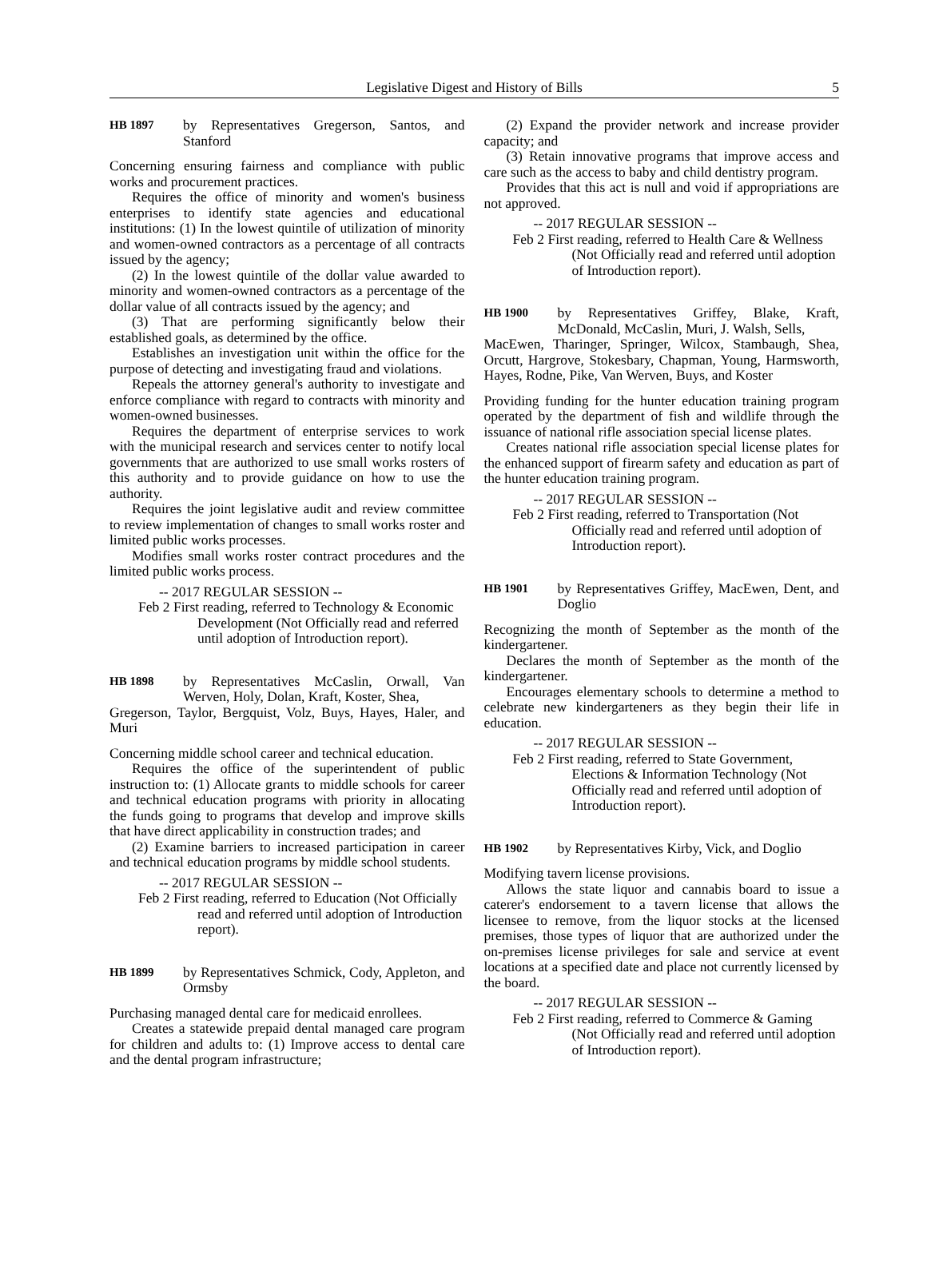Legislative Digest and History of Bills 5
HB 1897
by Representatives Gregerson, Santos, and Stanford
Concerning ensuring fairness and compliance with public works and procurement practices.
Requires the office of minority and women's business enterprises to identify state agencies and educational institutions: (1) In the lowest quintile of utilization of minority and women-owned contractors as a percentage of all contracts issued by the agency;
(2) In the lowest quintile of the dollar value awarded to minority and women-owned contractors as a percentage of the dollar value of all contracts issued by the agency; and
(3) That are performing significantly below their established goals, as determined by the office.
Establishes an investigation unit within the office for the purpose of detecting and investigating fraud and violations.
Repeals the attorney general's authority to investigate and enforce compliance with regard to contracts with minority and women-owned businesses.
Requires the department of enterprise services to work with the municipal research and services center to notify local governments that are authorized to use small works rosters of this authority and to provide guidance on how to use the authority.
Requires the joint legislative audit and review committee to review implementation of changes to small works roster and limited public works processes.
Modifies small works roster contract procedures and the limited public works process.
-- 2017 REGULAR SESSION --
Feb 2
First reading, referred to Technology & Economic Development (Not Officially read and referred until adoption of Introduction report).
HB 1898
by Representatives McCaslin, Orwall, Van Werven, Holy, Dolan, Kraft, Koster, Shea,
Gregerson, Taylor, Bergquist, Volz, Buys, Hayes, Haler, and Muri
Concerning middle school career and technical education.
Requires the office of the superintendent of public instruction to: (1) Allocate grants to middle schools for career and technical education programs with priority in allocating the funds going to programs that develop and improve skills that have direct applicability in construction trades; and
(2) Examine barriers to increased participation in career and technical education programs by middle school students.
-- 2017 REGULAR SESSION --
Feb 2
First reading, referred to Education (Not Officially read and referred until adoption of Introduction report).
HB 1899
by Representatives Schmick, Cody, Appleton, and Ormsby
Purchasing managed dental care for medicaid enrollees.
Creates a statewide prepaid dental managed care program for children and adults to: (1) Improve access to dental care and the dental program infrastructure;
(2) Expand the provider network and increase provider capacity; and
(3) Retain innovative programs that improve access and care such as the access to baby and child dentistry program.
Provides that this act is null and void if appropriations are not approved.
-- 2017 REGULAR SESSION --
Feb 2
First reading, referred to Health Care & Wellness (Not Officially read and referred until adoption of Introduction report).
HB 1900
by Representatives Griffey, Blake, Kraft, McDonald, McCaslin, Muri, J. Walsh, Sells,
MacEwen, Tharinger, Springer, Wilcox, Stambaugh, Shea, Orcutt, Hargrove, Stokesbary, Chapman, Young, Harmsworth, Hayes, Rodne, Pike, Van Werven, Buys, and Koster
Providing funding for the hunter education training program operated by the department of fish and wildlife through the issuance of national rifle association special license plates.
Creates national rifle association special license plates for the enhanced support of firearm safety and education as part of the hunter education training program.
-- 2017 REGULAR SESSION --
Feb 2
First reading, referred to Transportation (Not Officially read and referred until adoption of Introduction report).
HB 1901
by Representatives Griffey, MacEwen, Dent, and Doglio
Recognizing the month of September as the month of the kindergartener.
Declares the month of September as the month of the kindergartener.
Encourages elementary schools to determine a method to celebrate new kindergarteners as they begin their life in education.
-- 2017 REGULAR SESSION --
Feb 2
First reading, referred to State Government, Elections & Information Technology (Not Officially read and referred until adoption of Introduction report).
HB 1902
by Representatives Kirby, Vick, and Doglio
Modifying tavern license provisions.
Allows the state liquor and cannabis board to issue a caterer's endorsement to a tavern license that allows the licensee to remove, from the liquor stocks at the licensed premises, those types of liquor that are authorized under the on-premises license privileges for sale and service at event locations at a specified date and place not currently licensed by the board.
-- 2017 REGULAR SESSION --
Feb 2
First reading, referred to Commerce & Gaming (Not Officially read and referred until adoption of Introduction report).